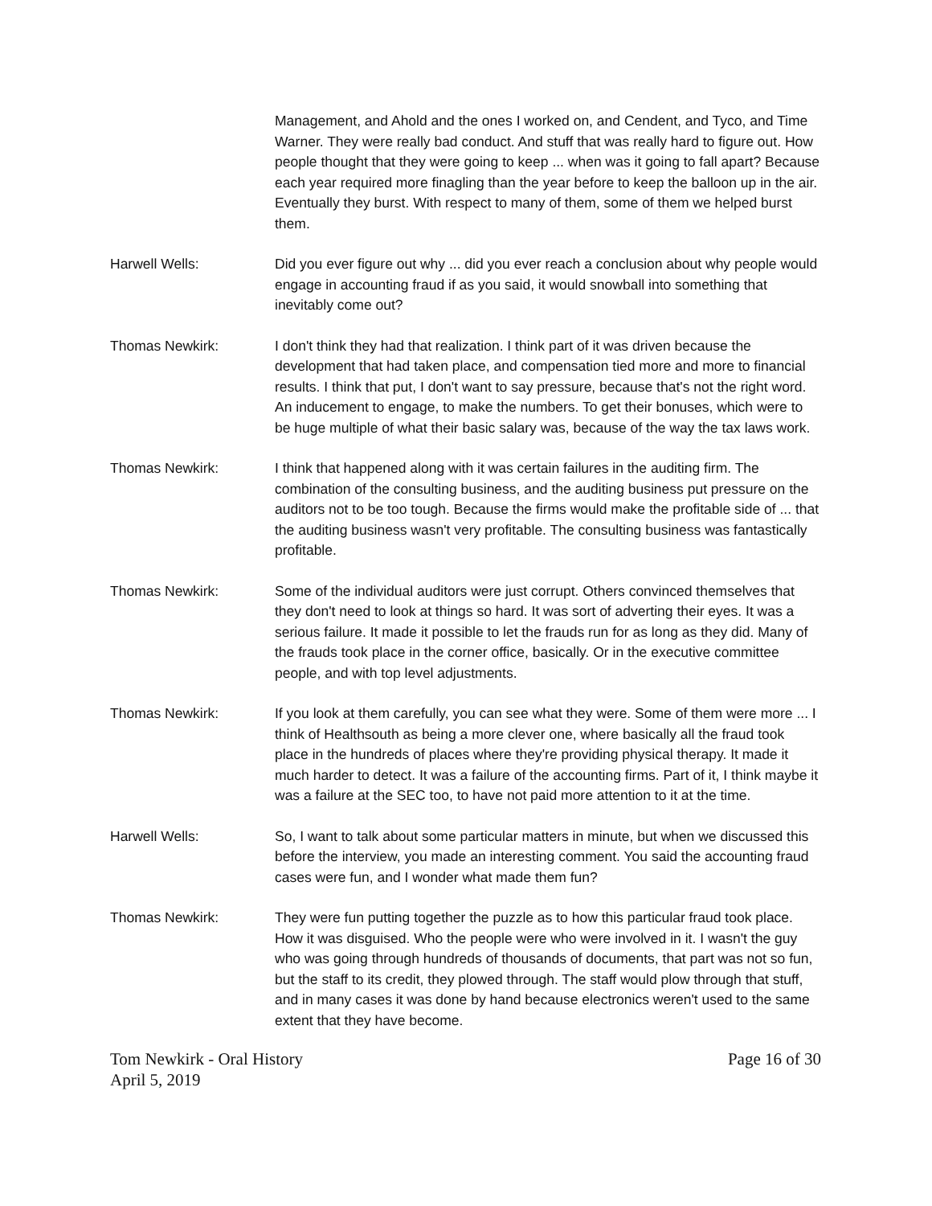Management, and Ahold and the ones I worked on, and Cendent, and Tyco, and Time Warner. They were really bad conduct. And stuff that was really hard to figure out. How people thought that they were going to keep ... when was it going to fall apart? Because each year required more finagling than the year before to keep the balloon up in the air. Eventually they burst. With respect to many of them, some of them we helped burst them.
Harwell Wells: Did you ever figure out why ... did you ever reach a conclusion about why people would engage in accounting fraud if as you said, it would snowball into something that inevitably come out?
Thomas Newkirk: I don't think they had that realization. I think part of it was driven because the development that had taken place, and compensation tied more and more to financial results. I think that put, I don't want to say pressure, because that's not the right word. An inducement to engage, to make the numbers. To get their bonuses, which were to be huge multiple of what their basic salary was, because of the way the tax laws work.
Thomas Newkirk: I think that happened along with it was certain failures in the auditing firm. The combination of the consulting business, and the auditing business put pressure on the auditors not to be too tough. Because the firms would make the profitable side of ... that the auditing business wasn't very profitable. The consulting business was fantastically profitable.
Thomas Newkirk: Some of the individual auditors were just corrupt. Others convinced themselves that they don't need to look at things so hard. It was sort of adverting their eyes. It was a serious failure. It made it possible to let the frauds run for as long as they did. Many of the frauds took place in the corner office, basically. Or in the executive committee people, and with top level adjustments.
Thomas Newkirk: If you look at them carefully, you can see what they were. Some of them were more ... I think of Healthsouth as being a more clever one, where basically all the fraud took place in the hundreds of places where they're providing physical therapy. It made it much harder to detect. It was a failure of the accounting firms. Part of it, I think maybe it was a failure at the SEC too, to have not paid more attention to it at the time.
Harwell Wells: So, I want to talk about some particular matters in minute, but when we discussed this before the interview, you made an interesting comment. You said the accounting fraud cases were fun, and I wonder what made them fun?
Thomas Newkirk: They were fun putting together the puzzle as to how this particular fraud took place. How it was disguised. Who the people were who were involved in it. I wasn't the guy who was going through hundreds of thousands of documents, that part was not so fun, but the staff to its credit, they plowed through. The staff would plow through that stuff, and in many cases it was done by hand because electronics weren't used to the same extent that they have become.
Tom Newkirk - Oral History
April 5, 2019
Page 16 of 30